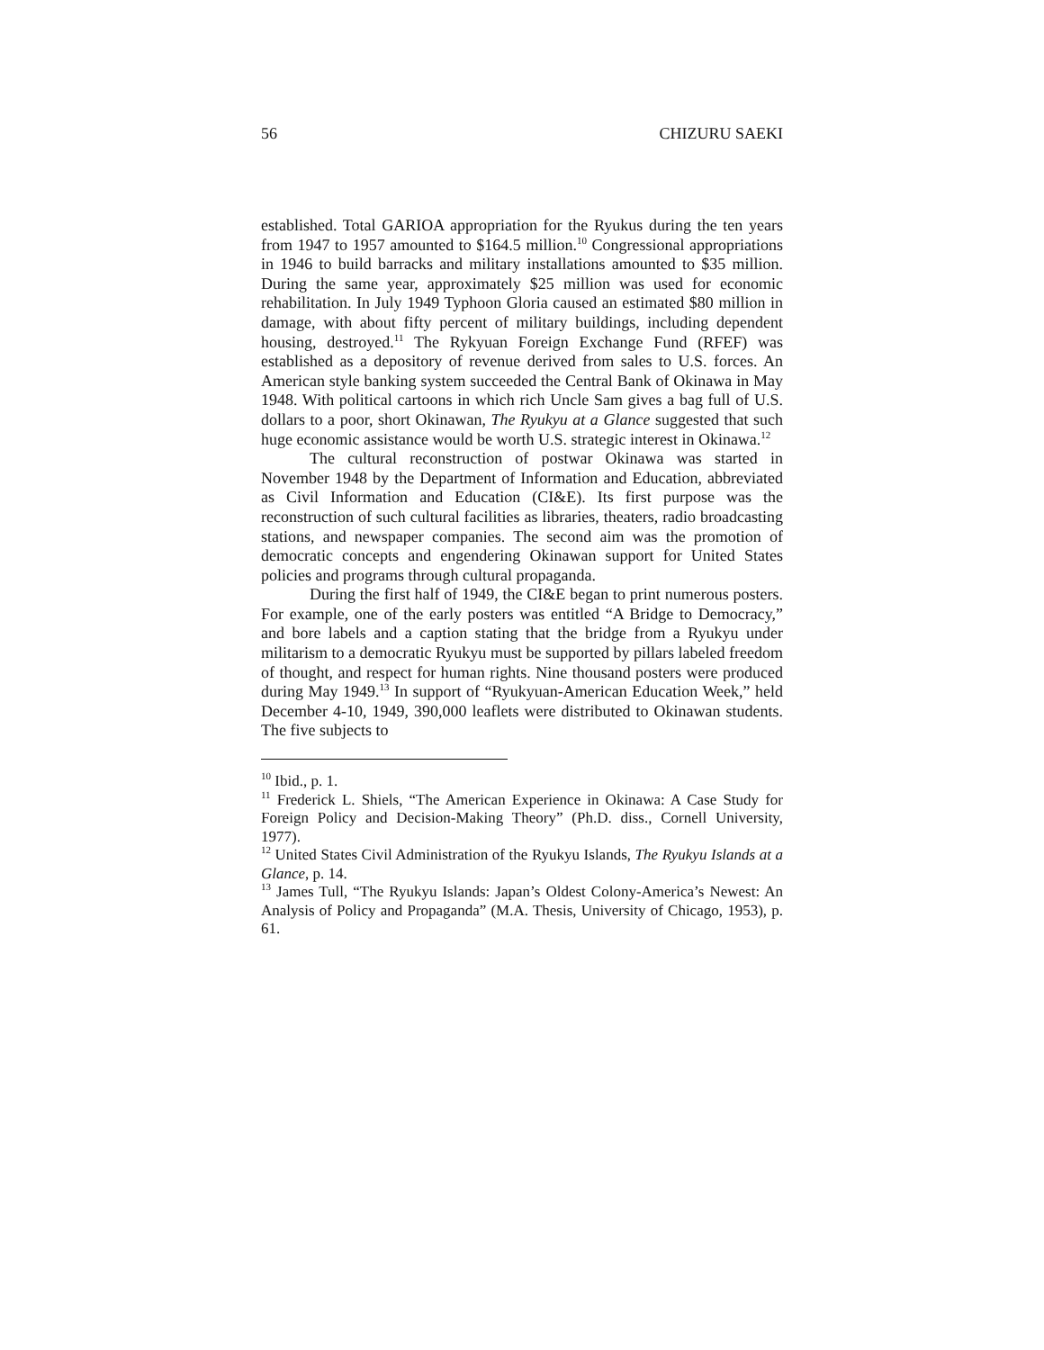56 CHIZURU SAEKI
established. Total GARIOA appropriation for the Ryukus during the ten years from 1947 to 1957 amounted to $164.5 million.<sup>10</sup> Congressional appropriations in 1946 to build barracks and military installations amounted to $35 million. During the same year, approximately $25 million was used for economic rehabilitation. In July 1949 Typhoon Gloria caused an estimated $80 million in damage, with about fifty percent of military buildings, including dependent housing, destroyed.<sup>11</sup> The Rykyuan Foreign Exchange Fund (RFEF) was established as a depository of revenue derived from sales to U.S. forces. An American style banking system succeeded the Central Bank of Okinawa in May 1948. With political cartoons in which rich Uncle Sam gives a bag full of U.S. dollars to a poor, short Okinawan, The Ryukyu at a Glance suggested that such huge economic assistance would be worth U.S. strategic interest in Okinawa.<sup>12</sup>
The cultural reconstruction of postwar Okinawa was started in November 1948 by the Department of Information and Education, abbreviated as Civil Information and Education (CI&E). Its first purpose was the reconstruction of such cultural facilities as libraries, theaters, radio broadcasting stations, and newspaper companies. The second aim was the promotion of democratic concepts and engendering Okinawan support for United States policies and programs through cultural propaganda.
During the first half of 1949, the CI&E began to print numerous posters. For example, one of the early posters was entitled “A Bridge to Democracy,” and bore labels and a caption stating that the bridge from a Ryukyu under militarism to a democratic Ryukyu must be supported by pillars labeled freedom of thought, and respect for human rights. Nine thousand posters were produced during May 1949.<sup>13</sup> In support of “Ryukyuan-American Education Week,” held December 4-10, 1949, 390,000 leaflets were distributed to Okinawan students. The five subjects to
<sup>10</sup> Ibid., p. 1.
<sup>11</sup> Frederick L. Shiels, “The American Experience in Okinawa: A Case Study for Foreign Policy and Decision-Making Theory” (Ph.D. diss., Cornell University, 1977).
<sup>12</sup> United States Civil Administration of the Ryukyu Islands, The Ryukyu Islands at a Glance, p. 14.
<sup>13</sup> James Tull, “The Ryukyu Islands: Japan’s Oldest Colony-America’s Newest: An Analysis of Policy and Propaganda” (M.A. Thesis, University of Chicago, 1953), p. 61.